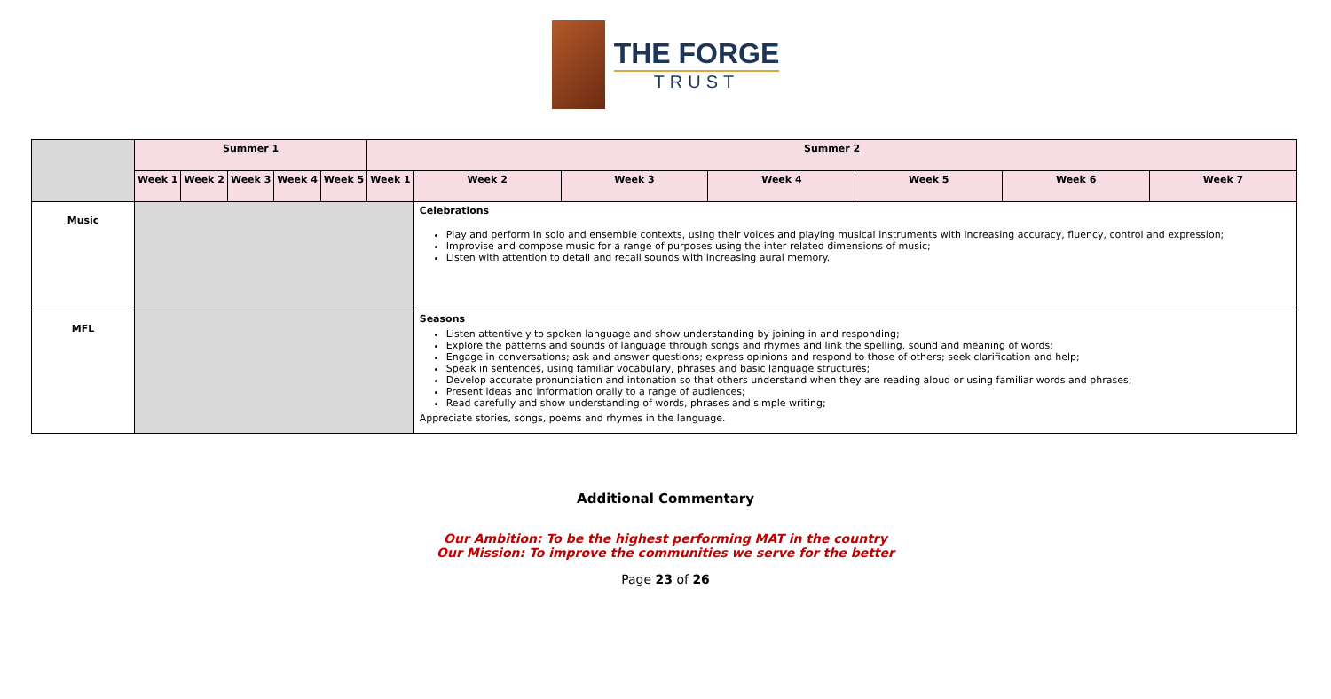THE FORGE
TRUST
| | Summer 1 | | | | | Summer 2 | | | | | | |
| | Week 1 | Week 2 | Week 3 | Week 4 | Week 5 | Week 1 | Week 2 | Week 3 | Week 4 | Week 5 | Week 6 | Week 7 |
| Music | | | | | | | Celebrations Play and perform in solo and ensemble contexts, using their voices and playing musical instruments with increasing accuracy, fluency, control and expression; Improvise and compose music for a range of purposes using the inter related dimensions of music; Listen with attention to detail and recall sounds with increasing aural memory. | | | | | |
| MFL | | | | | | | Seasons Listen attentively to spoken language and show understanding by joining in and responding; Explore the patterns and sounds of language through songs and rhymes and link the spelling, sound and meaning of words; Engage in conversations; ask and answer questions; express opinions and respond to those of others; seek clarification and help; Speak in sentences, using familiar vocabulary, phrases and basic language structures; Develop accurate pronunciation and intonation so that others understand when they are reading aloud or using familiar words and phrases; Present ideas and information orally to a range of audiences; Read carefully and show understanding of words, phrases and simple writing; Appreciate stories, songs, poems and rhymes in the language. | | | | | |
Additional Commentary
Our Ambition: To be the highest performing MAT in the country
Our Mission: To improve the communities we serve for the better
Page 23 of 26